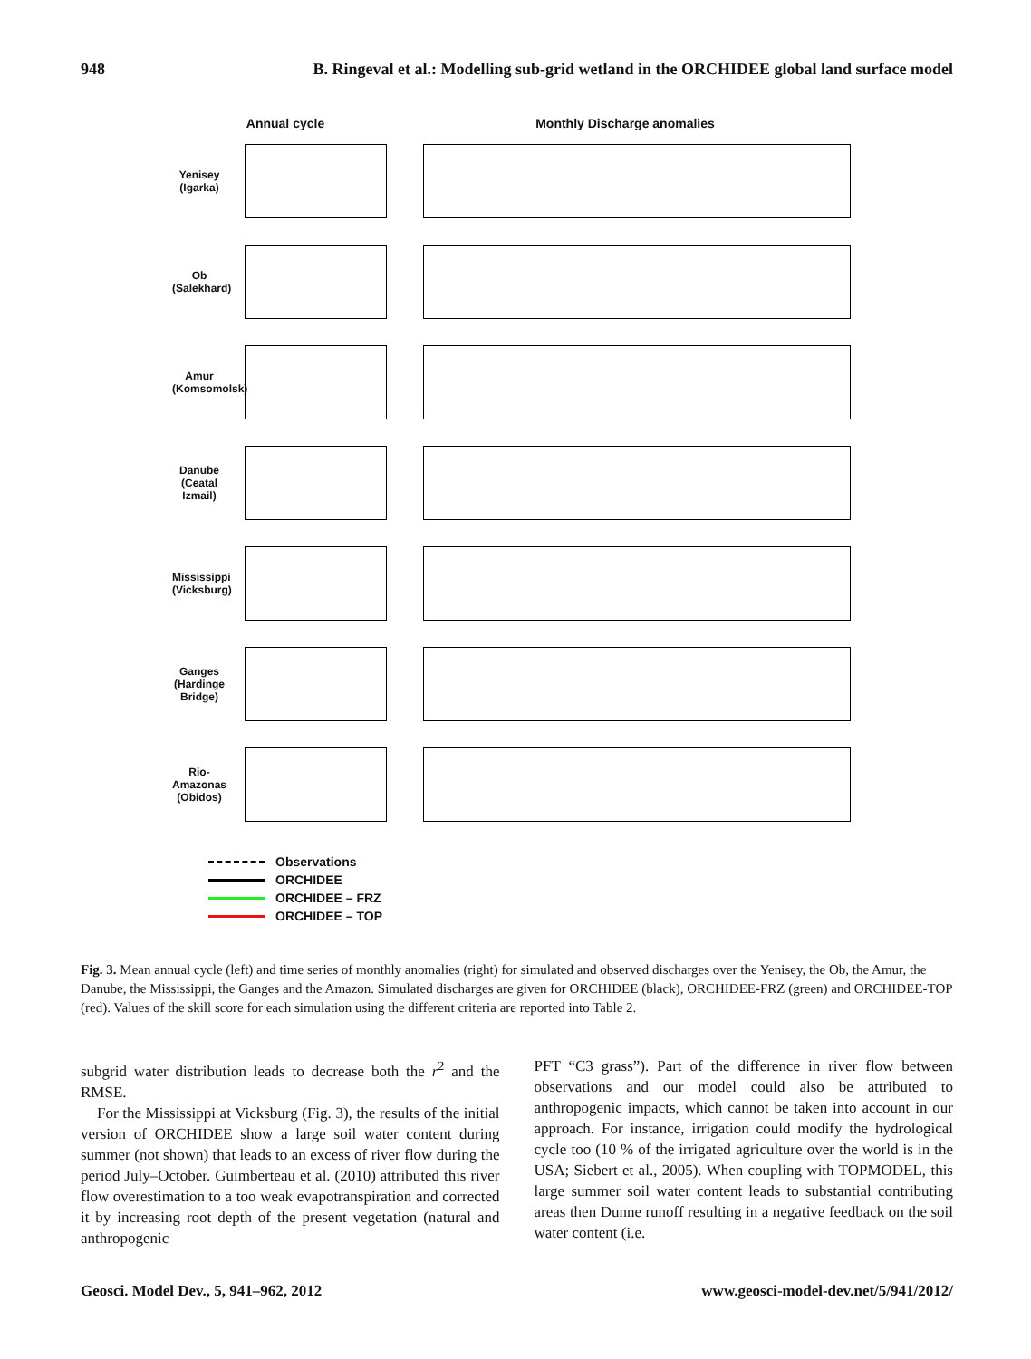948 B. Ringeval et al.: Modelling sub-grid wetland in the ORCHIDEE global land surface model
Annual cycle Monthly Discharge anomalies
Yenisey (Igarka)
Ob (Salekhard)
Amur (Komsomolsk)
Danube (Ceatal Izmail)
Mississippi (Vicksburg)
Ganges (Hardinge Bridge)
Rio-Amazonas (Obidos)
Observations
ORCHIDEE
ORCHIDEE – FRZ
ORCHIDEE – TOP
Fig. 3. Mean annual cycle (left) and time series of monthly anomalies (right) for simulated and observed discharges over the Yenisey, the Ob, the Amur, the Danube, the Mississippi, the Ganges and the Amazon. Simulated discharges are given for ORCHIDEE (black), ORCHIDEE-FRZ (green) and ORCHIDEE-TOP (red). Values of the skill score for each simulation using the different criteria are reported into Table 2.
subgrid water distribution leads to decrease both the r<sup>2</sup> and the RMSE.
For the Mississippi at Vicksburg (Fig. 3), the results of the initial version of ORCHIDEE show a large soil water content during summer (not shown) that leads to an excess of river flow during the period July–October. Guimberteau et al. (2010) attributed this river flow overestimation to a too weak evapotranspiration and corrected it by increasing root depth of the present vegetation (natural and anthropogenic
PFT “C3 grass”). Part of the difference in river flow between observations and our model could also be attributed to anthropogenic impacts, which cannot be taken into account in our approach. For instance, irrigation could modify the hydrological cycle too (10 % of the irrigated agriculture over the world is in the USA; Siebert et al., 2005). When coupling with TOPMODEL, this large summer soil water content leads to substantial contributing areas then Dunne runoff resulting in a negative feedback on the soil water content (i.e.
Geosci. Model Dev., 5, 941–962, 2012 www.geosci-model-dev.net/5/941/2012/